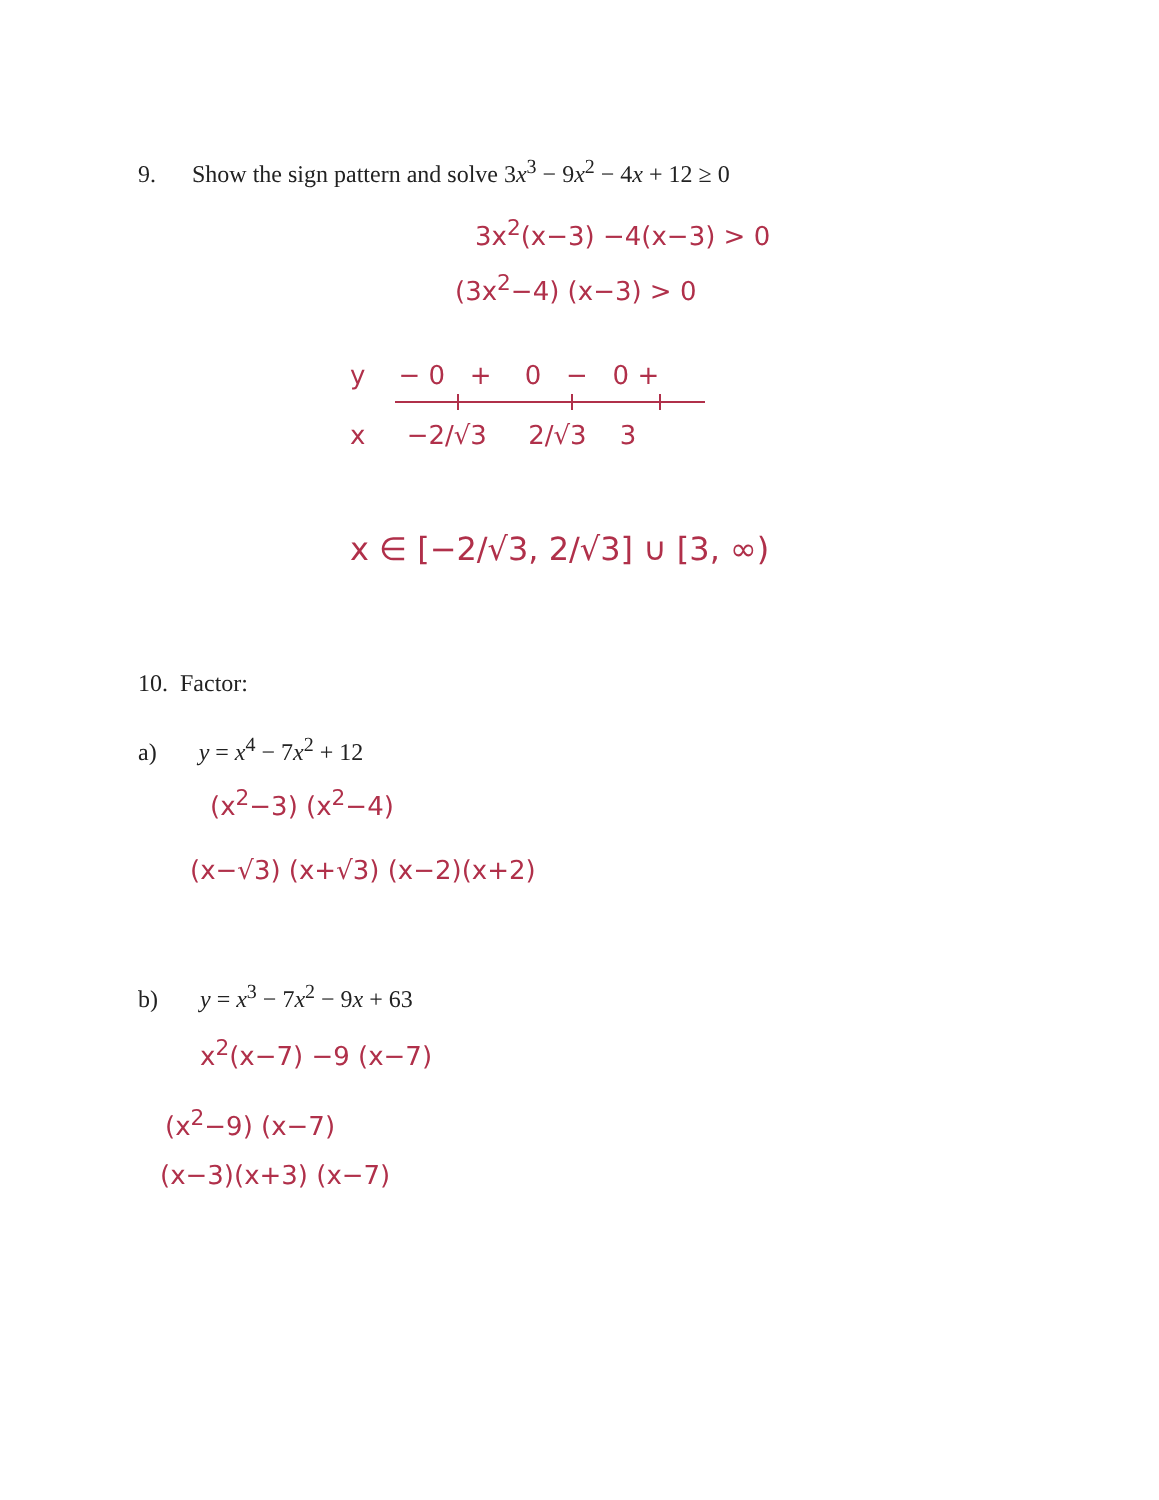9. Show the sign pattern and solve 3x<sup>3</sup> − 9x<sup>2</sup> − 4x + 12 ≥ 0
3x<sup>2</sup>(x−3) −4(x−3) > 0
(3x<sup>2</sup>−4) (x−3) > 0
y − 0 + 0 − 0 +
x −2/√3 2/√3 3
x ∈ [−2/√3, 2/√3] ∪ [3, ∞)
10. Factor:
a) y = x<sup>4</sup> − 7x<sup>2</sup> + 12
(x<sup>2</sup>−3) (x<sup>2</sup>−4)
(x−√3) (x+√3) (x−2)(x+2)
b) y = x<sup>3</sup> − 7x<sup>2</sup> − 9x + 63
x<sup>2</sup>(x−7) −9 (x−7)
(x<sup>2</sup>−9) (x−7)
(x−3)(x+3) (x−7)